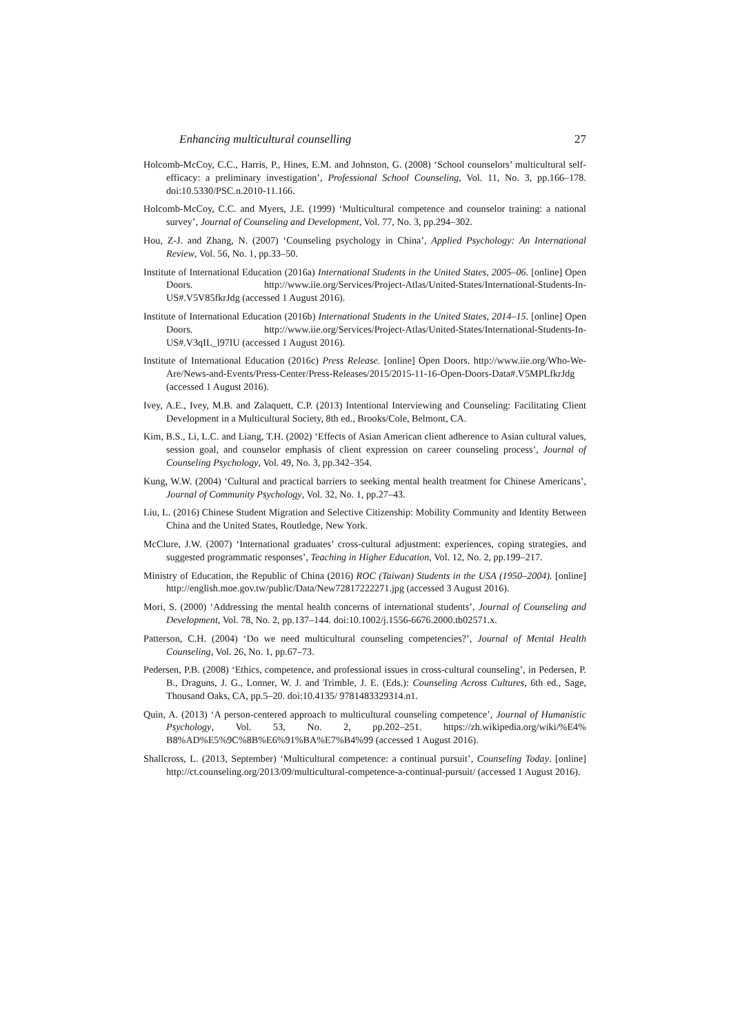Enhancing multicultural counselling 27
Holcomb-McCoy, C.C., Harris, P., Hines, E.M. and Johnston, G. (2008) ‘School counselors’ multicultural self-efficacy: a preliminary investigation’, Professional School Counseling, Vol. 11, No. 3, pp.166–178. doi:10.5330/PSC.n.2010-11.166.
Holcomb-McCoy, C.C. and Myers, J.E. (1999) ‘Multicultural competence and counselor training: a national survey’, Journal of Counseling and Development, Vol. 77, No. 3, pp.294–302.
Hou, Z-J. and Zhang, N. (2007) ‘Counseling psychology in China’, Applied Psychology: An International Review, Vol. 56, No. 1, pp.33–50.
Institute of International Education (2016a) International Students in the United States, 2005–06. [online] Open Doors. http://www.iie.org/Services/Project-Atlas/United-States/International-Students-In-US#.V5V85fkrJdg (accessed 1 August 2016).
Institute of International Education (2016b) International Students in the United States, 2014–15. [online] Open Doors. http://www.iie.org/Services/Project-Atlas/United-States/International-Students-In-US#.V3qIL_l97IU (accessed 1 August 2016).
Institute of International Education (2016c) Press Release. [online] Open Doors. http://www.iie.org/Who-We-Are/News-and-Events/Press-Center/Press-Releases/2015/2015-11-16-Open-Doors-Data#.V5MPLfkrJdg (accessed 1 August 2016).
Ivey, A.E., Ivey, M.B. and Zalaquett, C.P. (2013) Intentional Interviewing and Counseling: Facilitating Client Development in a Multicultural Society, 8th ed., Brooks/Cole, Belmont, CA.
Kim, B.S., Li, L.C. and Liang, T.H. (2002) ‘Effects of Asian American client adherence to Asian cultural values, session goal, and counselor emphasis of client expression on career counseling process’, Journal of Counseling Psychology, Vol. 49, No. 3, pp.342–354.
Kung, W.W. (2004) ‘Cultural and practical barriers to seeking mental health treatment for Chinese Americans’, Journal of Community Psychology, Vol. 32, No. 1, pp.27–43.
Liu, L. (2016) Chinese Student Migration and Selective Citizenship: Mobility Community and Identity Between China and the United States, Routledge, New York.
McClure, J.W. (2007) ‘International graduates’ cross-cultural adjustment: experiences, coping strategies, and suggested programmatic responses’, Teaching in Higher Education, Vol. 12, No. 2, pp.199–217.
Ministry of Education, the Republic of China (2016) ROC (Taiwan) Students in the USA (1950–2004). [online] http://english.moe.gov.tw/public/Data/New72817222271.jpg (accessed 3 August 2016).
Mori, S. (2000) ‘Addressing the mental health concerns of international students’, Journal of Counseling and Development, Vol. 78, No. 2, pp.137–144. doi:10.1002/j.1556-6676.2000.tb02571.x.
Patterson, C.H. (2004) ‘Do we need multicultural counseling competencies?’, Journal of Mental Health Counseling, Vol. 26, No. 1, pp.67–73.
Pedersen, P.B. (2008) ‘Ethics, competence, and professional issues in cross-cultural counseling’, in Pedersen, P. B., Draguns, J. G., Lonner, W. J. and Trimble, J. E. (Eds.): Counseling Across Cultures, 6th ed., Sage, Thousand Oaks, CA, pp.5–20. doi:10.4135/ 9781483329314.n1.
Quin, A. (2013) ‘A person-centered approach to multicultural counseling competence’, Journal of Humanistic Psychology, Vol. 53, No. 2, pp.202–251. https://zh.wikipedia.org/wiki/%E4% B8%AD%E5%9C%8B%E6%91%BA%E7%B4%99 (accessed 1 August 2016).
Shallcross, L. (2013, September) ‘Multicultural competence: a continual pursuit’, Counseling Today. [online] http://ct.counseling.org/2013/09/multicultural-competence-a-continual-pursuit/ (accessed 1 August 2016).